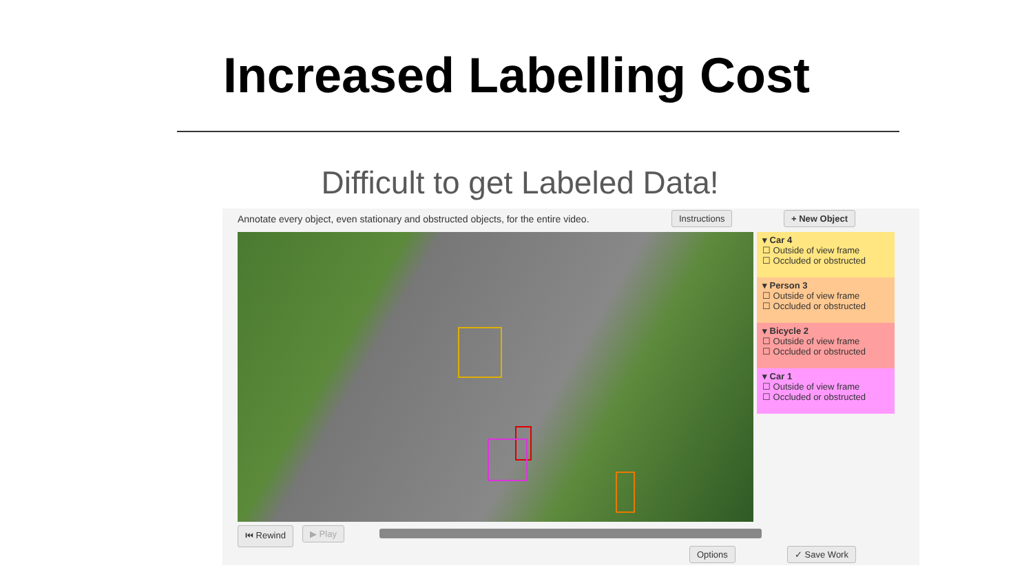Increased Labelling Cost
Difficult to get Labeled Data!
Annotate every object, even stationary and obstructed objects, for the entire video.
Instructions + New Object
▾ Car 4
☐ Outside of view frame
☐ Occluded or obstructed
▾ Person 3
☐ Outside of view frame
☐ Occluded or obstructed
▾ Bicycle 2
☐ Outside of view frame
☐ Occluded or obstructed
▾ Car 1
☐ Outside of view frame
☐ Occluded or obstructed
⏮ Rewind ▶ Play
Options ✓ Save Work